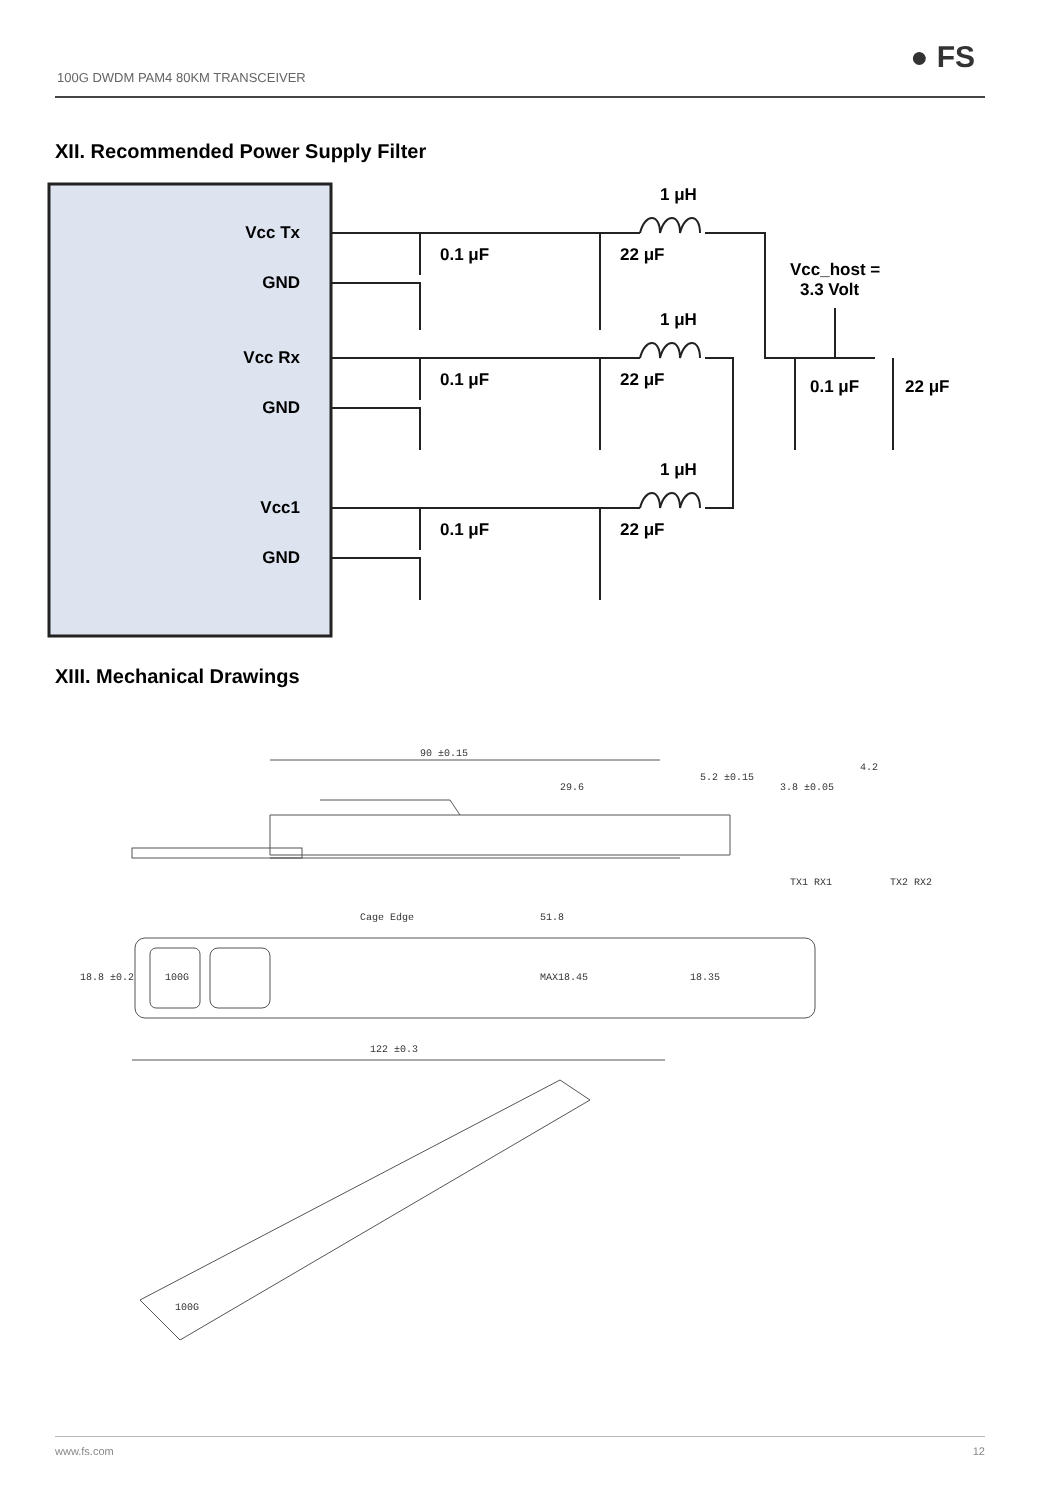100G DWDM PAM4 80KM TRANSCEIVER
● FS
XII. Recommended Power Supply Filter
Vcc Tx
GND
Vcc Rx
GND
Vcc1
GND
1 μH
1 μH
1 μH
0.1 μF
22 μF
0.1 μF
22 μF
0.1 μF
22 μF
Vcc_host =
3.3 Volt
0.1 μF
22 μF
XIII. Mechanical Drawings
90 ±0.15
29.6
5.2 ±0.15
3.8 ±0.05
4.2
TX1 RX1
TX2 RX2
Cage Edge
51.8
18.8 ±0.2
100G
MAX18.45
18.35
122 ±0.3
100G
www.fs.com 12